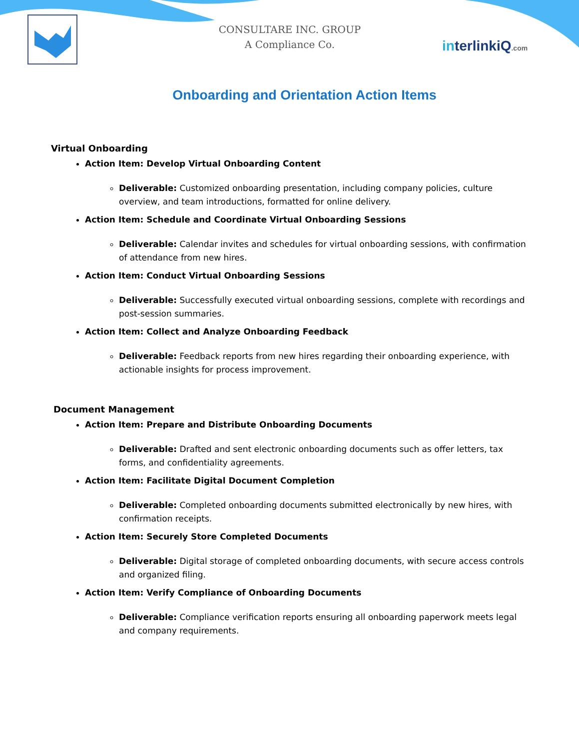CONSULTARE INC. GROUP
A Compliance Co.
interlinkiQ.com
Onboarding and Orientation Action Items
Virtual Onboarding
Action Item: Develop Virtual Onboarding Content
Deliverable: Customized onboarding presentation, including company policies, culture overview, and team introductions, formatted for online delivery.
Action Item: Schedule and Coordinate Virtual Onboarding Sessions
Deliverable: Calendar invites and schedules for virtual onboarding sessions, with confirmation of attendance from new hires.
Action Item: Conduct Virtual Onboarding Sessions
Deliverable: Successfully executed virtual onboarding sessions, complete with recordings and post-session summaries.
Action Item: Collect and Analyze Onboarding Feedback
Deliverable: Feedback reports from new hires regarding their onboarding experience, with actionable insights for process improvement.
Document Management
Action Item: Prepare and Distribute Onboarding Documents
Deliverable: Drafted and sent electronic onboarding documents such as offer letters, tax forms, and confidentiality agreements.
Action Item: Facilitate Digital Document Completion
Deliverable: Completed onboarding documents submitted electronically by new hires, with confirmation receipts.
Action Item: Securely Store Completed Documents
Deliverable: Digital storage of completed onboarding documents, with secure access controls and organized filing.
Action Item: Verify Compliance of Onboarding Documents
Deliverable: Compliance verification reports ensuring all onboarding paperwork meets legal and company requirements.